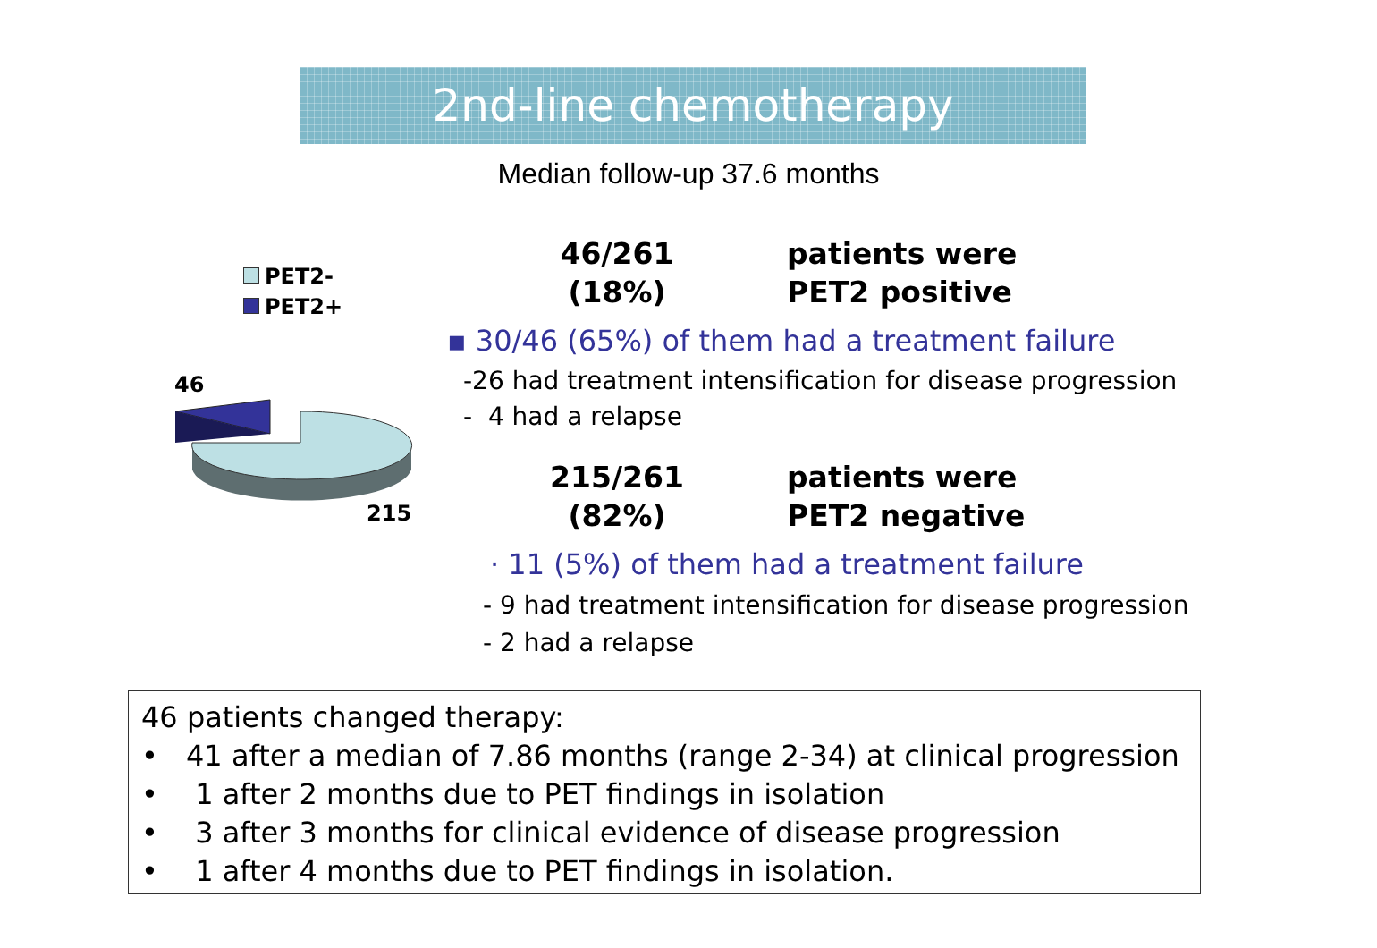2nd-line chemotherapy
Median follow-up 37.6 months
PET2-
PET2+
46
215
46/261
(18%)
patients were
PET2 positive
▪ 30/46 (65%) of them had a treatment failure
-26 had treatment intensification for disease progression
- 4 had a relapse
215/261
(82%)
patients were
PET2 negative
· 11 (5%) of them had a treatment failure
- 9 had treatment intensification for disease progression
- 2 had a relapse
46 patients changed therapy:
• 41 after a median of 7.86 months (range 2-34) at clinical progression
• 1 after 2 months due to PET findings in isolation
• 3 after 3 months for clinical evidence of disease progression
• 1 after 4 months due to PET findings in isolation.